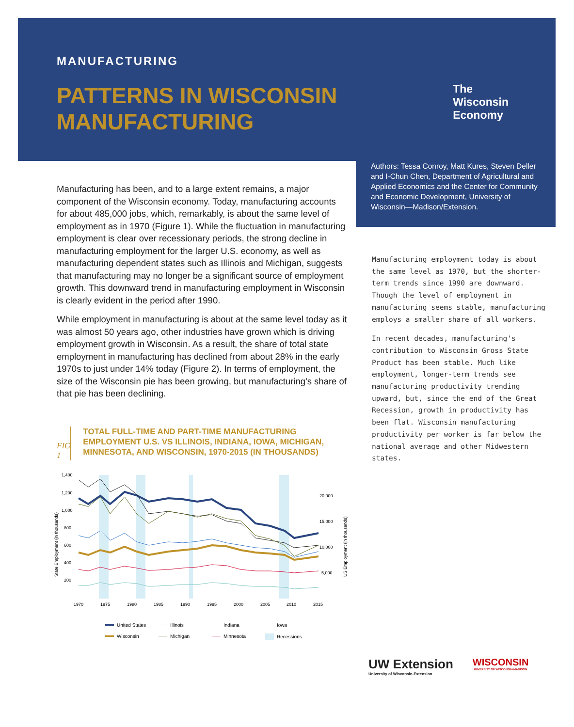MANUFACTURING
PATTERNS IN WISCONSIN
MANUFACTURING
The
Wisconsin
Economy
Manufacturing has been, and to a large extent remains, a major component of the Wisconsin economy. Today, manufacturing accounts for about 485,000 jobs, which, remarkably, is about the same level of employment as in 1970 (Figure 1). While the fluctuation in manufacturing employment is clear over recessionary periods, the strong decline in manufacturing employment for the larger U.S. economy, as well as manufacturing dependent states such as Illinois and Michigan, suggests that manufacturing may no longer be a significant source of employment growth. This downward trend in manufacturing employment in Wisconsin is clearly evident in the period after 1990.
While employment in manufacturing is about at the same level today as it was almost 50 years ago, other industries have grown which is driving employment growth in Wisconsin. As a result, the share of total state employment in manufacturing has declined from about 28% in the early 1970s to just under 14% today (Figure 2). In terms of employment, the size of the Wisconsin pie has been growing, but manufacturing's share of that pie has been declining.
FIG 1
TOTAL FULL-TIME AND PART-TIME MANUFACTURING EMPLOYMENT U.S. VS ILLINOIS, INDIANA, IOWA, MICHIGAN, MINNESOTA, AND WISCONSIN, 1970-2015 (IN THOUSANDS)
1,400
1,200
1,000
800
600
400
200
20,000
15,000
10,000
5,000
1970
1975
1980
1985
1990
1995
2000
2005
2010
2015
State Employment (in thousands)
US Employment (in thousands)
United States
Illinois
Indiana
Iowa
Wisconsin
Michigan
Minnesota
Recessions
Authors: Tessa Conroy, Matt Kures, Steven Deller and I-Chun Chen, Department of Agricultural and Applied Economics and the Center for Community and Economic Development, University of Wisconsin—Madison/Extension.
Manufacturing employment today is about the same level as 1970, but the shorter-term trends since 1990 are downward. Though the level of employment in manufacturing seems stable, manufacturing employs a smaller share of all workers.
In recent decades, manufacturing's contribution to Wisconsin Gross State Product has been stable. Much like employment, longer-term trends see manufacturing productivity trending upward, but, since the end of the Great Recession, growth in productivity has been flat. Wisconsin manufacturing productivity per worker is far below the national average and other Midwestern states.
UW Extension
University of Wisconsin-Extension
WISCONSIN
UNIVERSITY OF WISCONSIN-MADISON